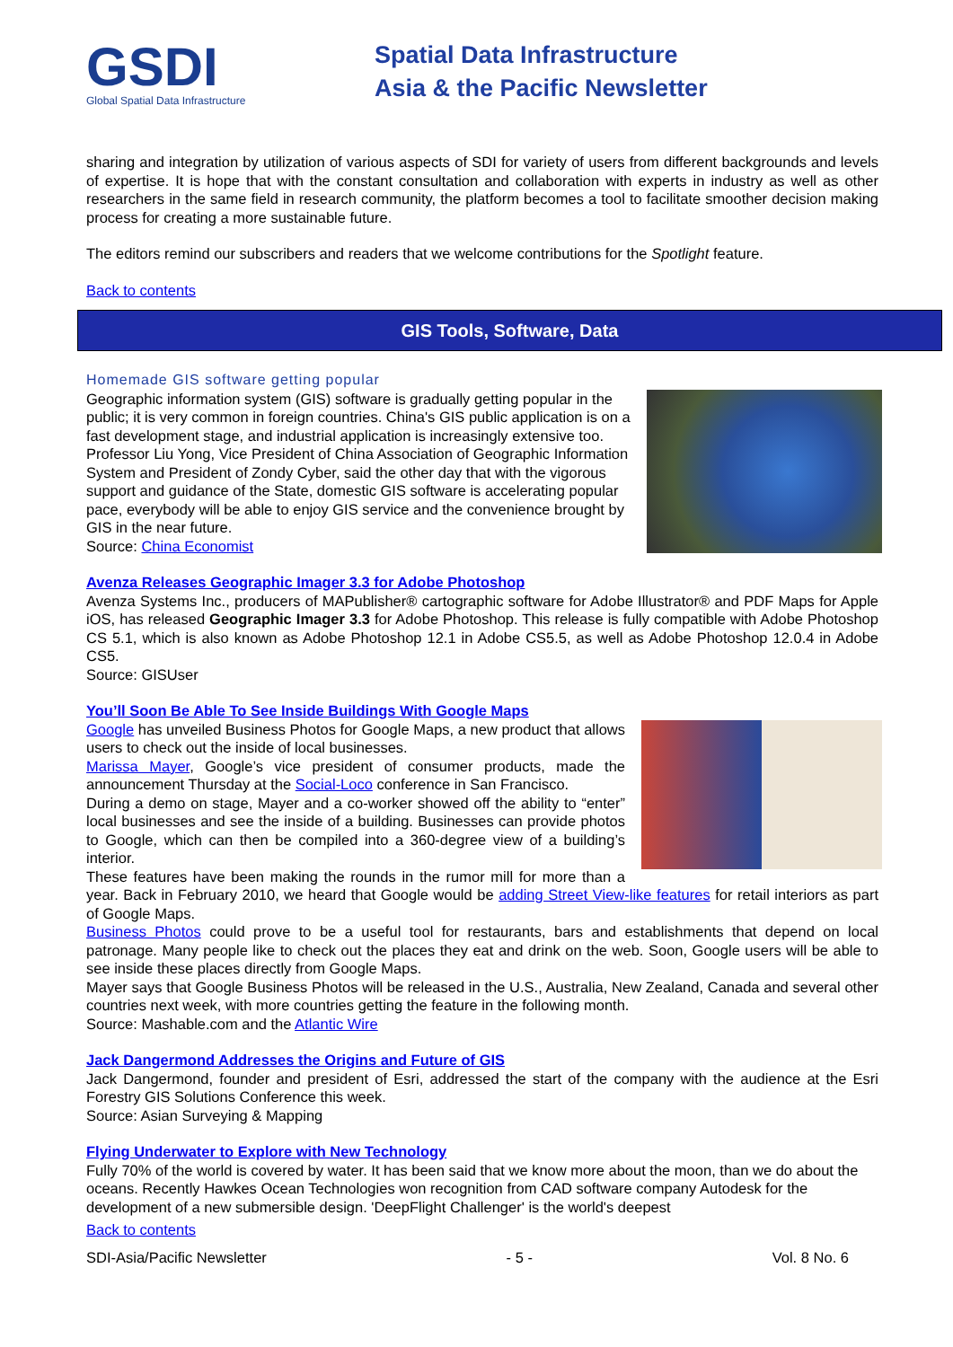GSDI
Global Spatial Data Infrastructure
Spatial Data Infrastructure
Asia & the Pacific Newsletter
sharing and integration by utilization of various aspects of SDI for variety of users from different backgrounds and levels of expertise. It is hope that with the constant consultation and collaboration with experts in industry as well as other researchers in the same field in research community, the platform becomes a tool to facilitate smoother decision making process for creating a more sustainable future.
The editors remind our subscribers and readers that we welcome contributions for the Spotlight feature.
Back to contents
GIS Tools, Software, Data
Homemade GIS software getting popular
Geographic information system (GIS) software is gradually getting popular in the public; it is very common in foreign countries. China's GIS public application is on a fast development stage, and industrial application is increasingly extensive too. Professor Liu Yong, Vice President of China Association of Geographic Information System and President of Zondy Cyber, said the other day that with the vigorous support and guidance of the State, domestic GIS software is accelerating popular pace, everybody will be able to enjoy GIS service and the convenience brought by GIS in the near future.
Source: China Economist
Avenza Releases Geographic Imager 3.3 for Adobe Photoshop
Avenza Systems Inc., producers of MAPublisher® cartographic software for Adobe Illustrator® and PDF Maps for Apple iOS, has released Geographic Imager 3.3 for Adobe Photoshop. This release is fully compatible with Adobe Photoshop CS 5.1, which is also known as Adobe Photoshop 12.1 in Adobe CS5.5, as well as Adobe Photoshop 12.0.4 in Adobe CS5.
Source: GISUser
You’ll Soon Be Able To See Inside Buildings With Google Maps
Google has unveiled Business Photos for Google Maps, a new product that allows users to check out the inside of local businesses.
Marissa Mayer, Google’s vice president of consumer products, made the announcement Thursday at the Social-Loco conference in San Francisco.
During a demo on stage, Mayer and a co-worker showed off the ability to “enter” local businesses and see the inside of a building. Businesses can provide photos to Google, which can then be compiled into a 360-degree view of a building’s interior.
These features have been making the rounds in the rumor mill for more than a year. Back in February 2010, we heard that Google would be adding Street View-like features for retail interiors as part of Google Maps.
Business Photos could prove to be a useful tool for restaurants, bars and establishments that depend on local patronage. Many people like to check out the places they eat and drink on the web. Soon, Google users will be able to see inside these places directly from Google Maps.
Mayer says that Google Business Photos will be released in the U.S., Australia, New Zealand, Canada and several other countries next week, with more countries getting the feature in the following month.
Source: Mashable.com and the Atlantic Wire
Jack Dangermond Addresses the Origins and Future of GIS
Jack Dangermond, founder and president of Esri, addressed the start of the company with the audience at the Esri Forestry GIS Solutions Conference this week.
Source: Asian Surveying & Mapping
Flying Underwater to Explore with New Technology
Fully 70% of the world is covered by water. It has been said that we know more about the moon, than we do about the oceans. Recently Hawkes Ocean Technologies won recognition from CAD software company Autodesk for the development of a new submersible design. 'DeepFlight Challenger' is the world's deepest
Back to contents
SDI-Asia/Pacific Newsletter - 5 - Vol. 8 No. 6